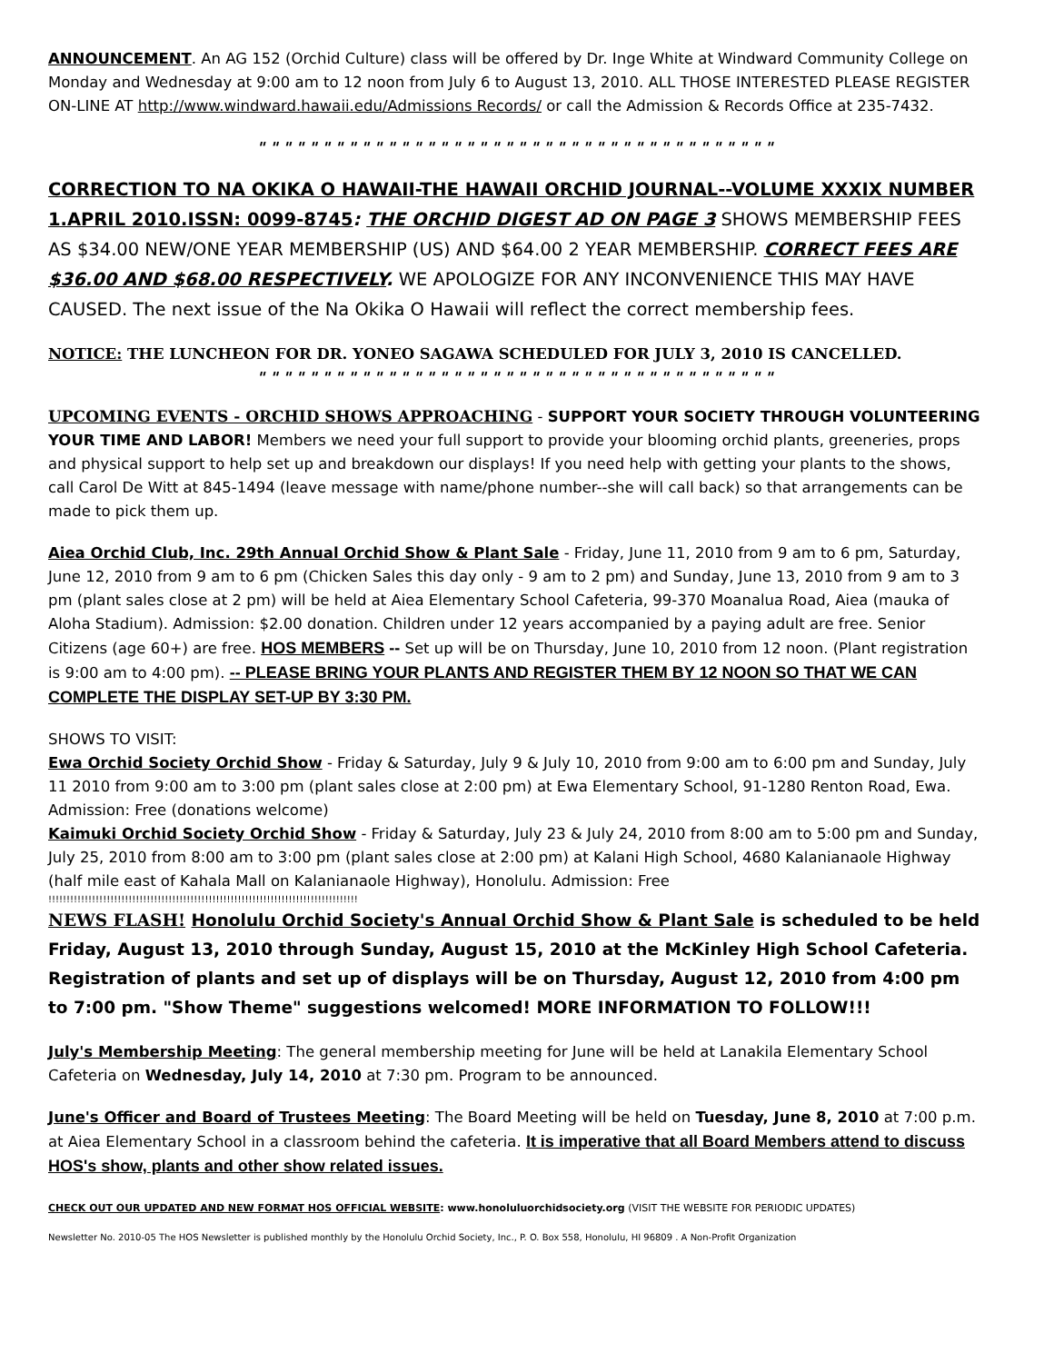ANNOUNCEMENT. An AG 152 (Orchid Culture) class will be offered by Dr. Inge White at Windward Community College on Monday and Wednesday at 9:00 am to 12 noon from July 6 to August 13, 2010. ALL THOSE INTERESTED PLEASE REGISTER ON-LINE AT http://www.windward.hawaii.edu/Admissions Records/ or call the Admission & Records Office at 235-7432.
" " " " " " " " " " " " " " " " " " " " " " " " " " " " " " " " " " " " " " " "
CORRECTION TO NA OKIKA O HAWAII-THE HAWAII ORCHID JOURNAL--VOLUME XXXIX NUMBER 1.APRIL 2010.ISSN: 0099-8745: THE ORCHID DIGEST AD ON PAGE 3 SHOWS MEMBERSHIP FEES AS $34.00 NEW/ONE YEAR MEMBERSHIP (US) AND $64.00 2 YEAR MEMBERSHIP. CORRECT FEES ARE $36.00 AND $68.00 RESPECTIVELY. WE APOLOGIZE FOR ANY INCONVENIENCE THIS MAY HAVE CAUSED. The next issue of the Na Okika O Hawaii will reflect the correct membership fees.
NOTICE: THE LUNCHEON FOR DR. YONEO SAGAWA SCHEDULED FOR JULY 3, 2010 IS CANCELLED.
" " " " " " " " " " " " " " " " " " " " " " " " " " " " " " " " " " " " " " " "
UPCOMING EVENTS - ORCHID SHOWS APPROACHING - SUPPORT YOUR SOCIETY THROUGH VOLUNTEERING YOUR TIME AND LABOR! Members we need your full support to provide your blooming orchid plants, greeneries, props and physical support to help set up and breakdown our displays! If you need help with getting your plants to the shows, call Carol De Witt at 845-1494 (leave message with name/phone number--she will call back) so that arrangements can be made to pick them up.
Aiea Orchid Club, Inc. 29th Annual Orchid Show & Plant Sale - Friday, June 11, 2010 from 9 am to 6 pm, Saturday, June 12, 2010 from 9 am to 6 pm (Chicken Sales this day only - 9 am to 2 pm) and Sunday, June 13, 2010 from 9 am to 3 pm (plant sales close at 2 pm) will be held at Aiea Elementary School Cafeteria, 99-370 Moanalua Road, Aiea (mauka of Aloha Stadium). Admission: $2.00 donation. Children under 12 years accompanied by a paying adult are free. Senior Citizens (age 60+) are free. HOS MEMBERS -- Set up will be on Thursday, June 10, 2010 from 12 noon. (Plant registration is 9:00 am to 4:00 pm). -- PLEASE BRING YOUR PLANTS AND REGISTER THEM BY 12 NOON SO THAT WE CAN COMPLETE THE DISPLAY SET-UP BY 3:30 PM.
SHOWS TO VISIT:
Ewa Orchid Society Orchid Show - Friday & Saturday, July 9 & July 10, 2010 from 9:00 am to 6:00 pm and Sunday, July 11 2010 from 9:00 am to 3:00 pm (plant sales close at 2:00 pm) at Ewa Elementary School, 91-1280 Renton Road, Ewa. Admission: Free (donations welcome)
Kaimuki Orchid Society Orchid Show - Friday & Saturday, July 23 & July 24, 2010 from 8:00 am to 5:00 pm and Sunday, July 25, 2010 from 8:00 am to 3:00 pm (plant sales close at 2:00 pm) at Kalani High School, 4680 Kalanianaole Highway (half mile east of Kahala Mall on Kalanianaole Highway), Honolulu. Admission: Free
!!!!!!!!!!!!!!!!!!!!!!!!!!!!!!!!!!!!!!!!!!!!!!!!!!!!!!!!!!!!!!!!!!!!!!!!!!!!!!!!!!!!!
NEWS FLASH! Honolulu Orchid Society's Annual Orchid Show & Plant Sale is scheduled to be held Friday, August 13, 2010 through Sunday, August 15, 2010 at the McKinley High School Cafeteria. Registration of plants and set up of displays will be on Thursday, August 12, 2010 from 4:00 pm to 7:00 pm. "Show Theme" suggestions welcomed! MORE INFORMATION TO FOLLOW!!!
July's Membership Meeting: The general membership meeting for June will be held at Lanakila Elementary School Cafeteria on Wednesday, July 14, 2010 at 7:30 pm. Program to be announced.
June's Officer and Board of Trustees Meeting: The Board Meeting will be held on Tuesday, June 8, 2010 at 7:00 p.m. at Aiea Elementary School in a classroom behind the cafeteria. It is imperative that all Board Members attend to discuss HOS's show, plants and other show related issues.
CHECK OUT OUR UPDATED AND NEW FORMAT HOS OFFICIAL WEBSITE: www.honoluluorchidsociety.org (VISIT THE WEBSITE FOR PERIODIC UPDATES)
Newsletter No. 2010-05 The HOS Newsletter is published monthly by the Honolulu Orchid Society, Inc., P. O. Box 558, Honolulu, HI 96809 . A Non-Profit Organization